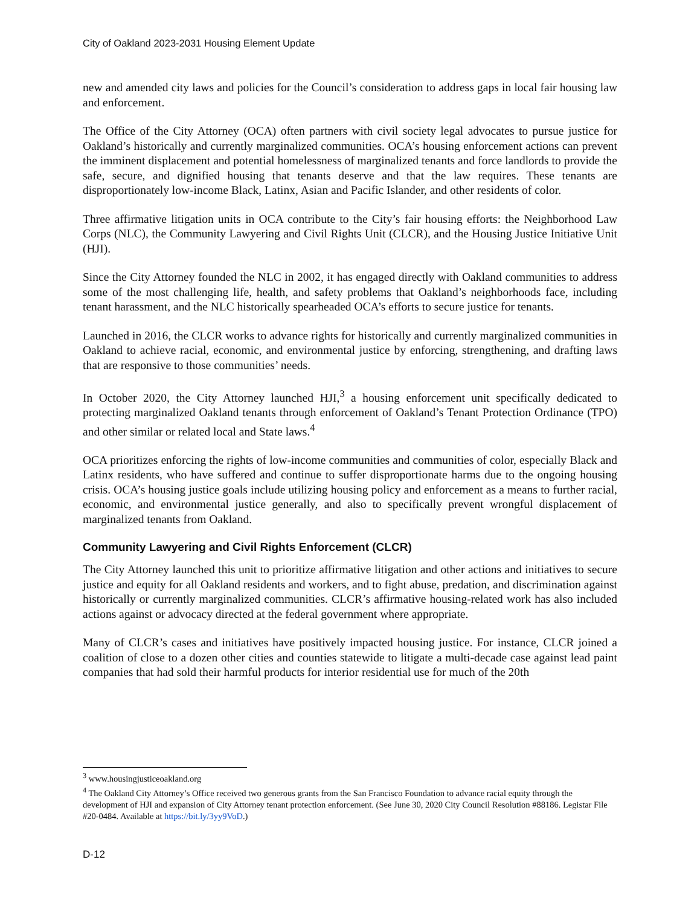City of Oakland 2023-2031 Housing Element Update
new and amended city laws and policies for the Council’s consideration to address gaps in local fair housing law and enforcement.
The Office of the City Attorney (OCA) often partners with civil society legal advocates to pursue justice for Oakland’s historically and currently marginalized communities. OCA’s housing enforcement actions can prevent the imminent displacement and potential homelessness of marginalized tenants and force landlords to provide the safe, secure, and dignified housing that tenants deserve and that the law requires. These tenants are disproportionately low-income Black, Latinx, Asian and Pacific Islander, and other residents of color.
Three affirmative litigation units in OCA contribute to the City’s fair housing efforts: the Neighborhood Law Corps (NLC), the Community Lawyering and Civil Rights Unit (CLCR), and the Housing Justice Initiative Unit (HJI).
Since the City Attorney founded the NLC in 2002, it has engaged directly with Oakland communities to address some of the most challenging life, health, and safety problems that Oakland’s neighborhoods face, including tenant harassment, and the NLC historically spearheaded OCA’s efforts to secure justice for tenants.
Launched in 2016, the CLCR works to advance rights for historically and currently marginalized communities in Oakland to achieve racial, economic, and environmental justice by enforcing, strengthening, and drafting laws that are responsive to those communities’ needs.
In October 2020, the City Attorney launched HJI,<sup>3</sup> a housing enforcement unit specifically dedicated to protecting marginalized Oakland tenants through enforcement of Oakland’s Tenant Protection Ordinance (TPO) and other similar or related local and State laws.<sup>4</sup>
OCA prioritizes enforcing the rights of low-income communities and communities of color, especially Black and Latinx residents, who have suffered and continue to suffer disproportionate harms due to the ongoing housing crisis. OCA’s housing justice goals include utilizing housing policy and enforcement as a means to further racial, economic, and environmental justice generally, and also to specifically prevent wrongful displacement of marginalized tenants from Oakland.
Community Lawyering and Civil Rights Enforcement (CLCR)
The City Attorney launched this unit to prioritize affirmative litigation and other actions and initiatives to secure justice and equity for all Oakland residents and workers, and to fight abuse, predation, and discrimination against historically or currently marginalized communities. CLCR’s affirmative housing-related work has also included actions against or advocacy directed at the federal government where appropriate.
Many of CLCR’s cases and initiatives have positively impacted housing justice. For instance, CLCR joined a coalition of close to a dozen other cities and counties statewide to litigate a multi-decade case against lead paint companies that had sold their harmful products for interior residential use for much of the 20th
<sup>3</sup> www.housingjusticeoakland.org
<sup>4</sup> The Oakland City Attorney’s Office received two generous grants from the San Francisco Foundation to advance racial equity through the development of HJI and expansion of City Attorney tenant protection enforcement. (See June 30, 2020 City Council Resolution #88186. Legistar File #20-0484. Available at https://bit.ly/3yy9VoD.)
D-12